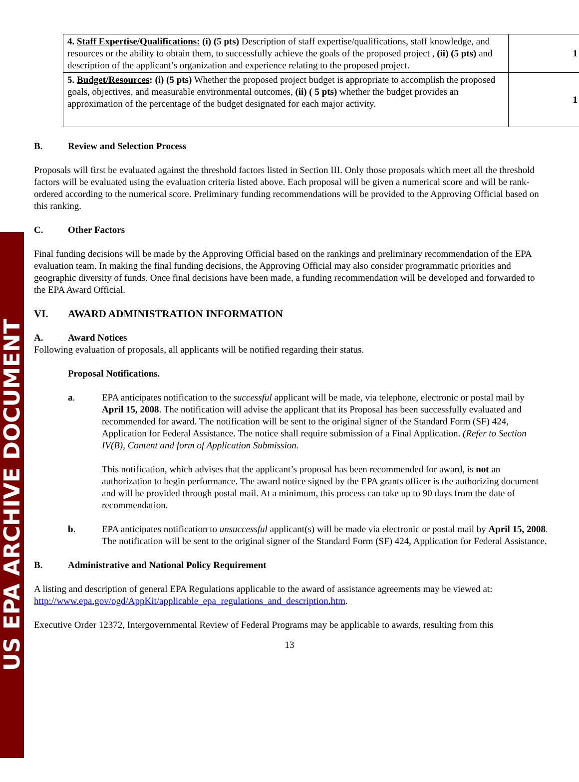US EPA ARCHIVE DOCUMENT
| 4. Staff Expertise/Qualifications: (i) (5 pts) Description of staff expertise/qualifications, staff knowledge, and resources or the ability to obtain them, to successfully achieve the goals of the proposed project , (ii) (5 pts) and description of the applicant’s organization and experience relating to the proposed project. | 1 |
| 5. Budget/Resources : (i) (5 pts) Whether the proposed project budget is appropriate to accomplish the proposed goals, objectives, and measurable environmental outcomes, (ii) ( 5 pts) whether the budget provides an approximation of the percentage of the budget designated for each major activity. | 1 |
B. Review and Selection Process
Proposals will first be evaluated against the threshold factors listed in Section III. Only those proposals which meet all the threshold factors will be evaluated using the evaluation criteria listed above. Each proposal will be given a numerical score and will be rank-ordered according to the numerical score. Preliminary funding recommendations will be provided to the Approving Official based on this ranking.
C. Other Factors
Final funding decisions will be made by the Approving Official based on the rankings and preliminary recommendation of the EPA evaluation team. In making the final funding decisions, the Approving Official may also consider programmatic priorities and geographic diversity of funds. Once final decisions have been made, a funding recommendation will be developed and forwarded to the EPA Award Official.
VI. AWARD ADMINISTRATION INFORMATION
A. Award Notices
Following evaluation of proposals, all applicants will be notified regarding their status.
Proposal Notifications.
a. EPA anticipates notification to the successful applicant will be made, via telephone, electronic or postal mail by April 15, 2008. The notification will advise the applicant that its Proposal has been successfully evaluated and recommended for award. The notification will be sent to the original signer of the Standard Form (SF) 424, Application for Federal Assistance. The notice shall require submission of a Final Application. (Refer to Section IV(B), Content and form of Application Submission.
This notification, which advises that the applicant’s proposal has been recommended for award, is not an authorization to begin performance. The award notice signed by the EPA grants officer is the authorizing document and will be provided through postal mail. At a minimum, this process can take up to 90 days from the date of recommendation.
b. EPA anticipates notification to unsuccessful applicant(s) will be made via electronic or postal mail by April 15, 2008. The notification will be sent to the original signer of the Standard Form (SF) 424, Application for Federal Assistance.
B. Administrative and National Policy Requirement
A listing and description of general EPA Regulations applicable to the award of assistance agreements may be viewed at: http://www.epa.gov/ogd/AppKit/applicable_epa_regulations_and_description.htm.
Executive Order 12372, Intergovernmental Review of Federal Programs may be applicable to awards, resulting from this
13